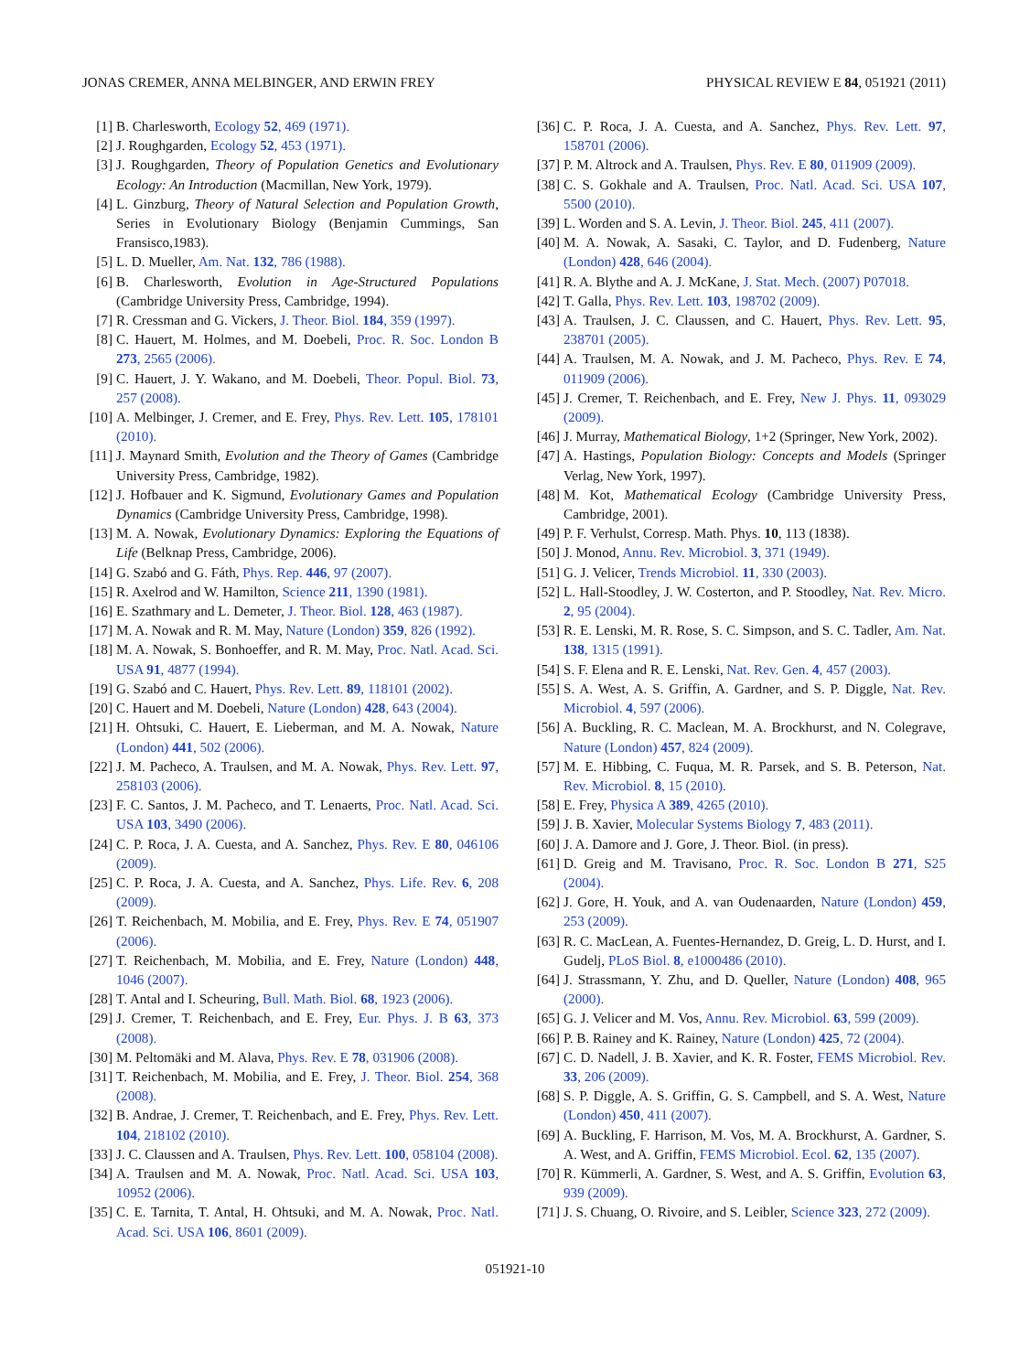JONAS CREMER, ANNA MELBINGER, AND ERWIN FREY PHYSICAL REVIEW E 84, 051921 (2011)
[1] B. Charlesworth, Ecology 52, 469 (1971).
[2] J. Roughgarden, Ecology 52, 453 (1971).
[3] J. Roughgarden, Theory of Population Genetics and Evolutionary Ecology: An Introduction (Macmillan, New York, 1979).
[4] L. Ginzburg, Theory of Natural Selection and Population Growth, Series in Evolutionary Biology (Benjamin Cummings, San Fransisco,1983).
[5] L. D. Mueller, Am. Nat. 132, 786 (1988).
[6] B. Charlesworth, Evolution in Age-Structured Populations (Cambridge University Press, Cambridge, 1994).
[7] R. Cressman and G. Vickers, J. Theor. Biol. 184, 359 (1997).
[8] C. Hauert, M. Holmes, and M. Doebeli, Proc. R. Soc. London B 273, 2565 (2006).
[9] C. Hauert, J. Y. Wakano, and M. Doebeli, Theor. Popul. Biol. 73, 257 (2008).
[10] A. Melbinger, J. Cremer, and E. Frey, Phys. Rev. Lett. 105, 178101 (2010).
[11] J. Maynard Smith, Evolution and the Theory of Games (Cambridge University Press, Cambridge, 1982).
[12] J. Hofbauer and K. Sigmund, Evolutionary Games and Population Dynamics (Cambridge University Press, Cambridge, 1998).
[13] M. A. Nowak, Evolutionary Dynamics: Exploring the Equations of Life (Belknap Press, Cambridge, 2006).
[14] G. Szabó and G. Fáth, Phys. Rep. 446, 97 (2007).
[15] R. Axelrod and W. Hamilton, Science 211, 1390 (1981).
[16] E. Szathmary and L. Demeter, J. Theor. Biol. 128, 463 (1987).
[17] M. A. Nowak and R. M. May, Nature (London) 359, 826 (1992).
[18] M. A. Nowak, S. Bonhoeffer, and R. M. May, Proc. Natl. Acad. Sci. USA 91, 4877 (1994).
[19] G. Szabó and C. Hauert, Phys. Rev. Lett. 89, 118101 (2002).
[20] C. Hauert and M. Doebeli, Nature (London) 428, 643 (2004).
[21] H. Ohtsuki, C. Hauert, E. Lieberman, and M. A. Nowak, Nature (London) 441, 502 (2006).
[22] J. M. Pacheco, A. Traulsen, and M. A. Nowak, Phys. Rev. Lett. 97, 258103 (2006).
[23] F. C. Santos, J. M. Pacheco, and T. Lenaerts, Proc. Natl. Acad. Sci. USA 103, 3490 (2006).
[24] C. P. Roca, J. A. Cuesta, and A. Sanchez, Phys. Rev. E 80, 046106 (2009).
[25] C. P. Roca, J. A. Cuesta, and A. Sanchez, Phys. Life. Rev. 6, 208 (2009).
[26] T. Reichenbach, M. Mobilia, and E. Frey, Phys. Rev. E 74, 051907 (2006).
[27] T. Reichenbach, M. Mobilia, and E. Frey, Nature (London) 448, 1046 (2007).
[28] T. Antal and I. Scheuring, Bull. Math. Biol. 68, 1923 (2006).
[29] J. Cremer, T. Reichenbach, and E. Frey, Eur. Phys. J. B 63, 373 (2008).
[30] M. Peltomäki and M. Alava, Phys. Rev. E 78, 031906 (2008).
[31] T. Reichenbach, M. Mobilia, and E. Frey, J. Theor. Biol. 254, 368 (2008).
[32] B. Andrae, J. Cremer, T. Reichenbach, and E. Frey, Phys. Rev. Lett. 104, 218102 (2010).
[33] J. C. Claussen and A. Traulsen, Phys. Rev. Lett. 100, 058104 (2008).
[34] A. Traulsen and M. A. Nowak, Proc. Natl. Acad. Sci. USA 103, 10952 (2006).
[35] C. E. Tarnita, T. Antal, H. Ohtsuki, and M. A. Nowak, Proc. Natl. Acad. Sci. USA 106, 8601 (2009).
[36] C. P. Roca, J. A. Cuesta, and A. Sanchez, Phys. Rev. Lett. 97, 158701 (2006).
[37] P. M. Altrock and A. Traulsen, Phys. Rev. E 80, 011909 (2009).
[38] C. S. Gokhale and A. Traulsen, Proc. Natl. Acad. Sci. USA 107, 5500 (2010).
[39] L. Worden and S. A. Levin, J. Theor. Biol. 245, 411 (2007).
[40] M. A. Nowak, A. Sasaki, C. Taylor, and D. Fudenberg, Nature (London) 428, 646 (2004).
[41] R. A. Blythe and A. J. McKane, J. Stat. Mech. (2007) P07018.
[42] T. Galla, Phys. Rev. Lett. 103, 198702 (2009).
[43] A. Traulsen, J. C. Claussen, and C. Hauert, Phys. Rev. Lett. 95, 238701 (2005).
[44] A. Traulsen, M. A. Nowak, and J. M. Pacheco, Phys. Rev. E 74, 011909 (2006).
[45] J. Cremer, T. Reichenbach, and E. Frey, New J. Phys. 11, 093029 (2009).
[46] J. Murray, Mathematical Biology, 1+2 (Springer, New York, 2002).
[47] A. Hastings, Population Biology: Concepts and Models (Springer Verlag, New York, 1997).
[48] M. Kot, Mathematical Ecology (Cambridge University Press, Cambridge, 2001).
[49] P. F. Verhulst, Corresp. Math. Phys. 10, 113 (1838).
[50] J. Monod, Annu. Rev. Microbiol. 3, 371 (1949).
[51] G. J. Velicer, Trends Microbiol. 11, 330 (2003).
[52] L. Hall-Stoodley, J. W. Costerton, and P. Stoodley, Nat. Rev. Micro. 2, 95 (2004).
[53] R. E. Lenski, M. R. Rose, S. C. Simpson, and S. C. Tadler, Am. Nat. 138, 1315 (1991).
[54] S. F. Elena and R. E. Lenski, Nat. Rev. Gen. 4, 457 (2003).
[55] S. A. West, A. S. Griffin, A. Gardner, and S. P. Diggle, Nat. Rev. Microbiol. 4, 597 (2006).
[56] A. Buckling, R. C. Maclean, M. A. Brockhurst, and N. Colegrave, Nature (London) 457, 824 (2009).
[57] M. E. Hibbing, C. Fuqua, M. R. Parsek, and S. B. Peterson, Nat. Rev. Microbiol. 8, 15 (2010).
[58] E. Frey, Physica A 389, 4265 (2010).
[59] J. B. Xavier, Molecular Systems Biology 7, 483 (2011).
[60] J. A. Damore and J. Gore, J. Theor. Biol. (in press).
[61] D. Greig and M. Travisano, Proc. R. Soc. London B 271, S25 (2004).
[62] J. Gore, H. Youk, and A. van Oudenaarden, Nature (London) 459, 253 (2009).
[63] R. C. MacLean, A. Fuentes-Hernandez, D. Greig, L. D. Hurst, and I. Gudelj, PLoS Biol. 8, e1000486 (2010).
[64] J. Strassmann, Y. Zhu, and D. Queller, Nature (London) 408, 965 (2000).
[65] G. J. Velicer and M. Vos, Annu. Rev. Microbiol. 63, 599 (2009).
[66] P. B. Rainey and K. Rainey, Nature (London) 425, 72 (2004).
[67] C. D. Nadell, J. B. Xavier, and K. R. Foster, FEMS Microbiol. Rev. 33, 206 (2009).
[68] S. P. Diggle, A. S. Griffin, G. S. Campbell, and S. A. West, Nature (London) 450, 411 (2007).
[69] A. Buckling, F. Harrison, M. Vos, M. A. Brockhurst, A. Gardner, S. A. West, and A. Griffin, FEMS Microbiol. Ecol. 62, 135 (2007).
[70] R. Kümmerli, A. Gardner, S. West, and A. S. Griffin, Evolution 63, 939 (2009).
[71] J. S. Chuang, O. Rivoire, and S. Leibler, Science 323, 272 (2009).
051921-10